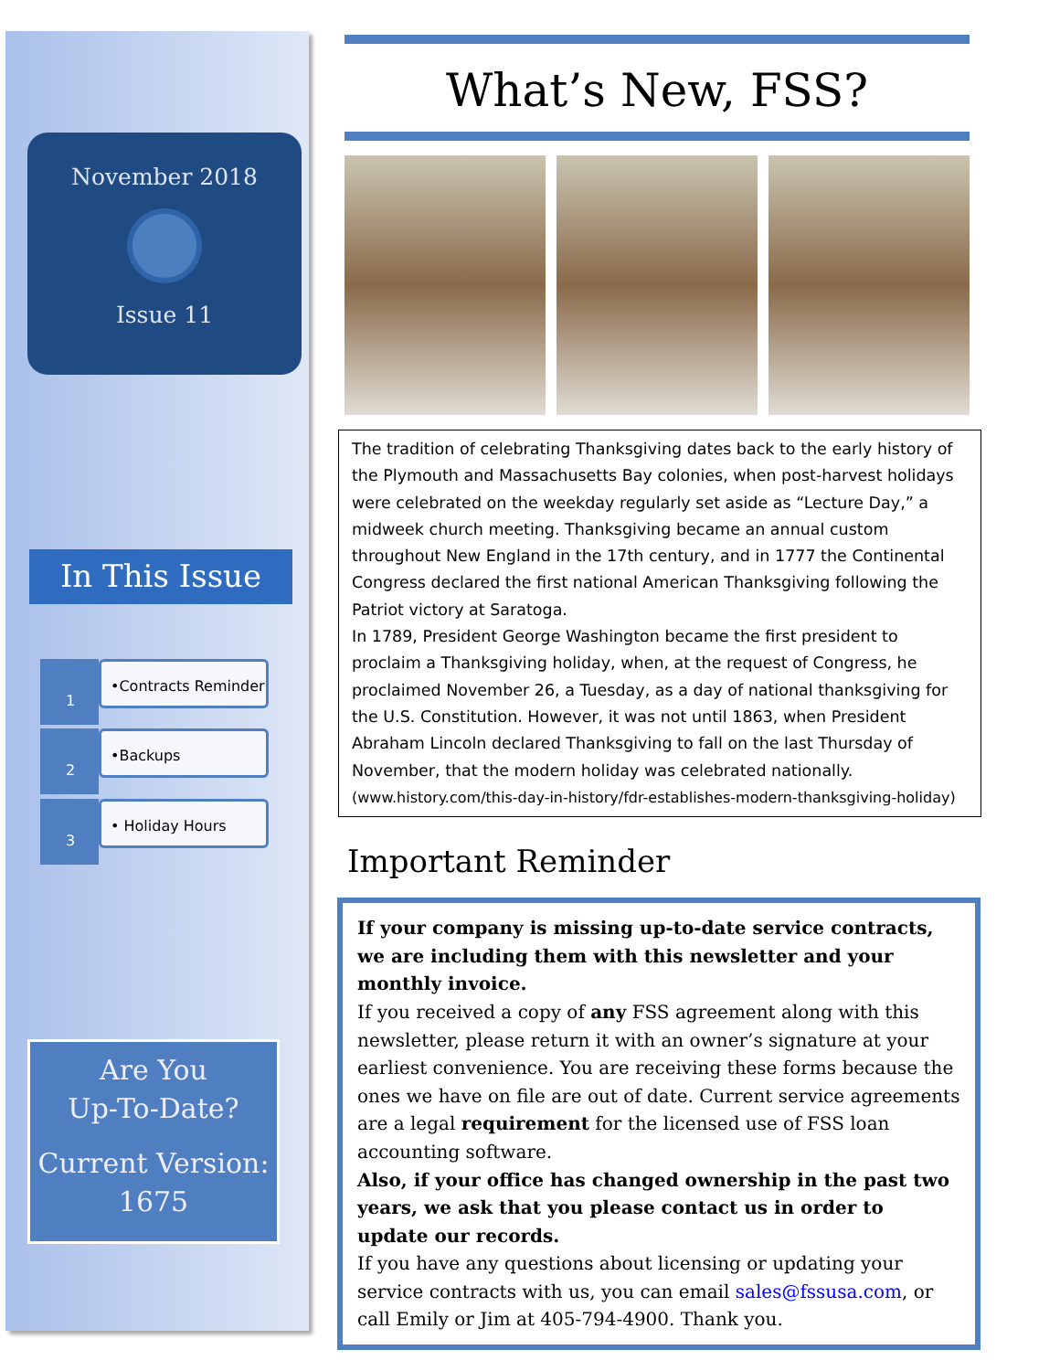November 2018
Issue 11
In This Issue
1 •Contracts Reminder
2 •Backups
3 • Holiday Hours
Are You
Up-To-Date?
Current Version:
1675
What’s New, FSS?
The tradition of celebrating Thanksgiving dates back to the early history of the Plymouth and Massachusetts Bay colonies, when post-harvest holidays were celebrated on the weekday regularly set aside as “Lecture Day,” a midweek church meeting. Thanksgiving became an annual custom throughout New England in the 17th century, and in 1777 the Continental Congress declared the first national American Thanksgiving following the Patriot victory at Saratoga.
In 1789, President George Washington became the first president to proclaim a Thanksgiving holiday, when, at the request of Congress, he proclaimed November 26, a Tuesday, as a day of national thanksgiving for the U.S. Constitution. However, it was not until 1863, when President Abraham Lincoln declared Thanksgiving to fall on the last Thursday of November, that the modern holiday was celebrated nationally. (www.history.com/this-day-in-history/fdr-establishes-modern-thanksgiving-holiday)
Important Reminder
If your company is missing up-to-date service contracts, we are including them with this newsletter and your monthly invoice.
If you received a copy of any FSS agreement along with this newsletter, please return it with an owner’s signature at your earliest convenience. You are receiving these forms because the ones we have on file are out of date. Current service agreements are a legal requirement for the licensed use of FSS loan accounting software.
Also, if your office has changed ownership in the past two years, we ask that you please contact us in order to update our records.
If you have any questions about licensing or updating your service contracts with us, you can email sales@fssusa.com, or call Emily or Jim at 405-794-4900. Thank you.